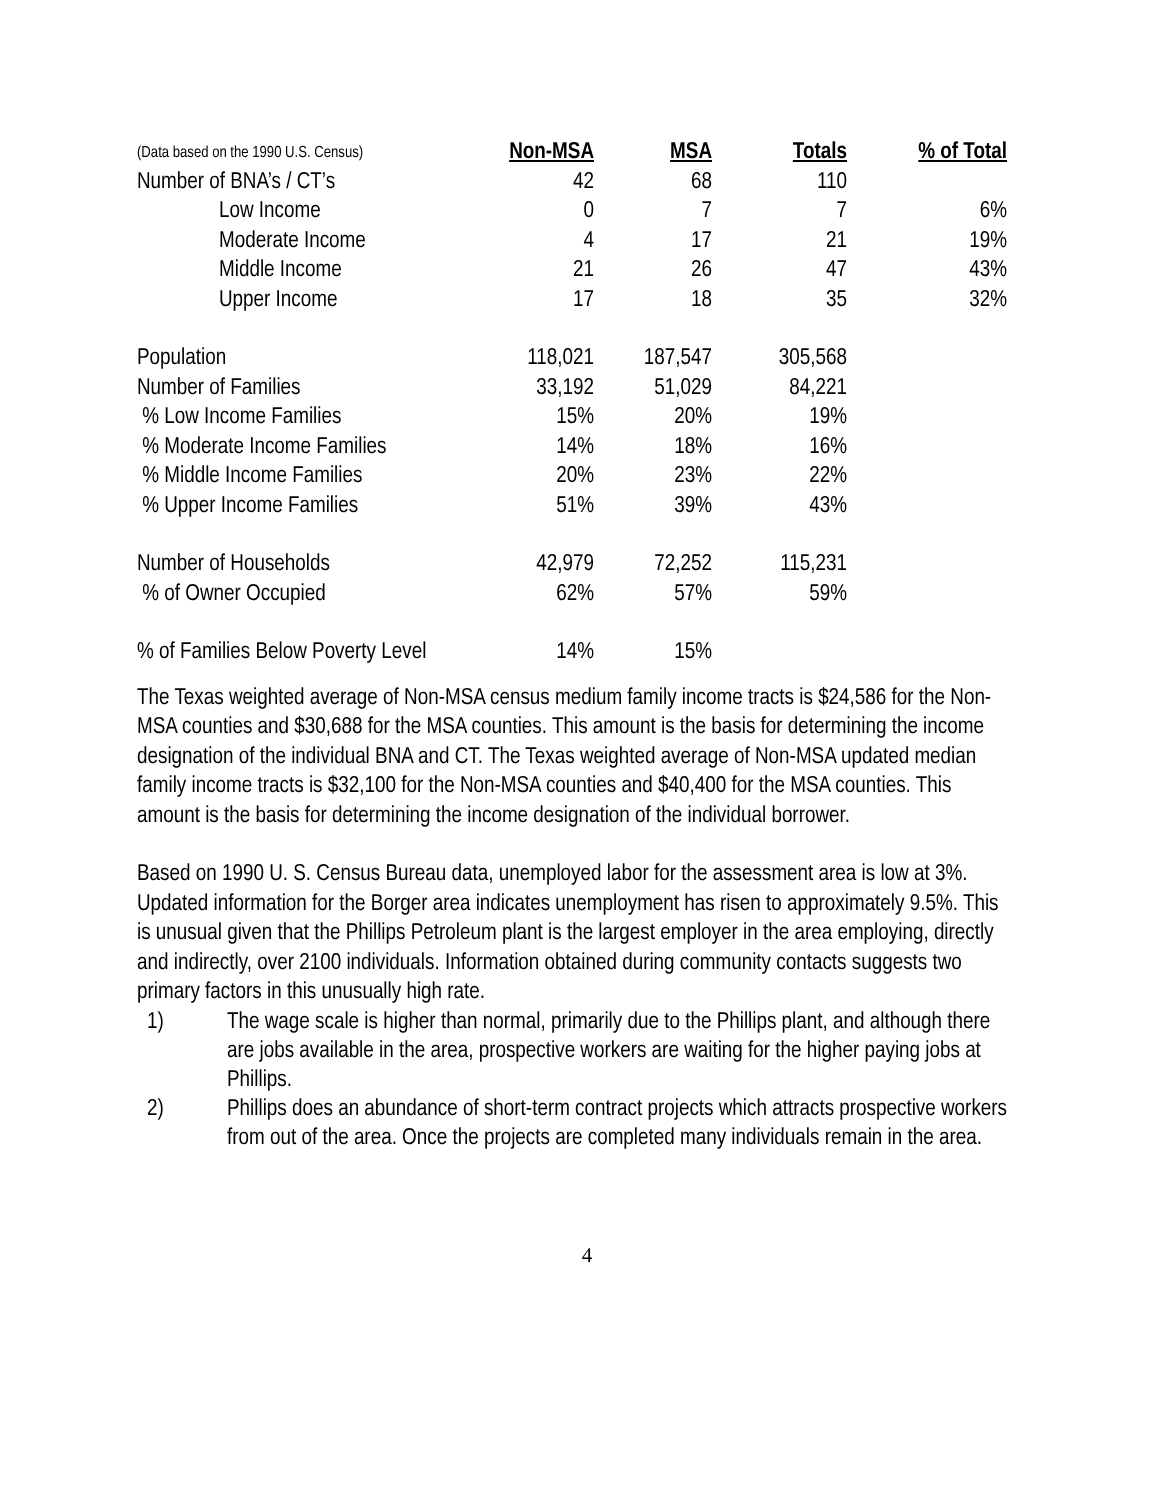| (Data based on the 1990 U.S. Census) | Non-MSA | MSA | Totals | % of Total |
| --- | --- | --- | --- | --- |
| Number of BNA’s / CT’s | 42 | 68 | 110 | |
| Low Income | 0 | 7 | 7 | 6% |
| Moderate Income | 4 | 17 | 21 | 19% |
| Middle Income | 21 | 26 | 47 | 43% |
| Upper Income | 17 | 18 | 35 | 32% |
| Population | 118,021 | 187,547 | 305,568 | |
| Number of Families | 33,192 | 51,029 | 84,221 | |
| % Low Income Families | 15% | 20% | 19% | |
| % Moderate Income Families | 14% | 18% | 16% | |
| % Middle Income Families | 20% | 23% | 22% | |
| % Upper Income Families | 51% | 39% | 43% | |
| Number of Households | 42,979 | 72,252 | 115,231 | |
| % of Owner Occupied | 62% | 57% | 59% | |
| % of Families Below Poverty Level | 14% | 15% | | |
The Texas weighted average of Non-MSA census medium family income tracts is $24,586 for the Non-MSA counties and $30,688 for the MSA counties. This amount is the basis for determining the income designation of the individual BNA and CT. The Texas weighted average of Non-MSA updated median family income tracts is $32,100 for the Non-MSA counties and $40,400 for the MSA counties. This amount is the basis for determining the income designation of the individual borrower.
Based on 1990 U. S. Census Bureau data, unemployed labor for the assessment area is low at 3%. Updated information for the Borger area indicates unemployment has risen to approximately 9.5%. This is unusual given that the Phillips Petroleum plant is the largest employer in the area employing, directly and indirectly, over 2100 individuals. Information obtained during community contacts suggests two primary factors in this unusually high rate.
1) The wage scale is higher than normal, primarily due to the Phillips plant, and although there are jobs available in the area, prospective workers are waiting for the higher paying jobs at Phillips.
2) Phillips does an abundance of short-term contract projects which attracts prospective workers from out of the area. Once the projects are completed many individuals remain in the area.
4